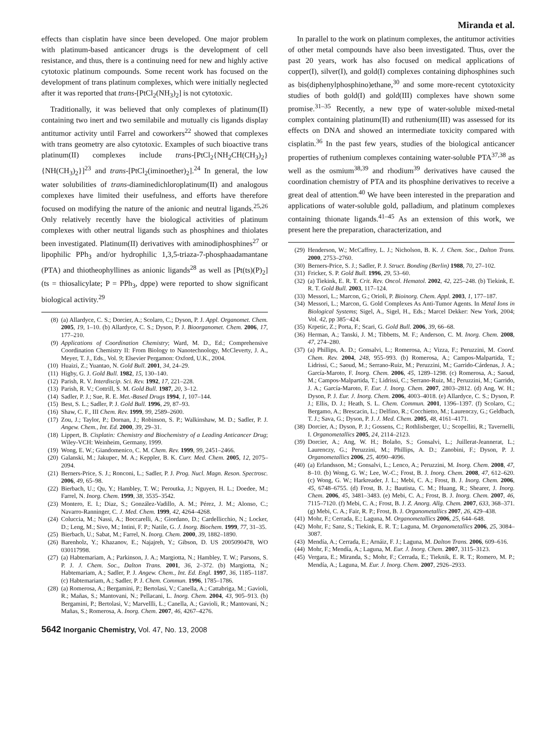Miranda et al.
effects than cisplatin have since been developed. One major problem with platinum-based anticancer drugs is the development of cell resistance, and thus, there is a continuing need for new and highly active cytotoxic platinum compounds. Some recent work has focused on the development of trans platinum complexes, which were initially neglected after it was reported that trans-[PtCl<sub>2</sub>(NH<sub>3</sub>)<sub>2</sub>] is not cytotoxic.
Traditionally, it was believed that only complexes of platinum(II) containing two inert and two semilabile and mutually cis ligands display antitumor activity until Farrel and coworkers<sup>22</sup> showed that complexes with trans geometry are also cytotoxic. Examples of such bioactive trans platinum(II) complexes include trans-[PtCl<sub>2</sub>{NH<sub>2</sub>CH(CH<sub>3</sub>)<sub>2</sub>}{NH(CH<sub>3</sub>)<sub>2</sub>}]<sup>23</sup> and trans-[PtCl<sub>2</sub>(iminoether)<sub>2</sub>].<sup>24</sup> In general, the low water solubilities of trans-diaminedichloroplatinum(II) and analogous complexes have limited their usefulness, and efforts have therefore focused on modifying the nature of the anionic and neutral ligands.<sup>25,26</sup> Only relatively recently have the biological activities of platinum complexes with other neutral ligands such as phosphines and thiolates been investigated. Platinum(II) derivatives with aminodiphosphines<sup>27</sup> or lipophilic PPh<sub>3</sub> and/or hydrophilic 1,3,5-triaza-7-phosphaadamantane (PTA) and thiotheophyllines as anionic ligands<sup>28</sup> as well as [Pt(ts)(P)<sub>2</sub>] (ts = thiosalicylate; P = PPh<sub>3</sub>, dppe) were reported to show significant biological activity.<sup>29</sup>
(8) (a) Allardyce, C. S.; Dorcier, A.; Scolaro, C.; Dyson, P. J. Appl. Organomet. Chem. 2005, 19, 1–10. (b) Allardyce, C. S.; Dyson, P. J. Bioorganomet. Chem. 2006, 17, 177–210.
(9) Applications of Coordination Chemistry; Ward, M. D., Ed.; Comprehensive Coordination Chemistry II: From Biology to Nanotechnology, McCleverty, J. A., Meyer, T. J., Eds., Vol. 9; Elsevier Pergamon: Oxford, U.K., 2004.
(10) Huaizi, Z.; Yuantao, N. Gold Bull. 2001, 34, 24–29.
(11) Higby, G. J. Gold Bull. 1982, 15, 130–140.
(12) Parish, R. V. Interdiscip. Sci. Rev. 1992, 17, 221–228.
(13) Parish, R. V.; Cottrill, S. M. Gold Bull. 1987, 20, 3–12.
(14) Sadler, P. J.; Sue, R. E. Met.-Based Drugs 1994, 1, 107–144.
(15) Best, S. L.; Sadler, P. J. Gold Bull. 1996, 29, 87–93.
(16) Shaw, C. F., III Chem. Rev. 1999, 99, 2589–2600.
(17) Zou, J.; Taylor, P.; Dornan, J.; Robinson, S. P.; Walkinshaw, M. D.; Sadler, P. J. Angew. Chem., Int. Ed. 2000, 39, 29–31.
(18) Lippert, B. Cisplatin: Chemistry and Biochemistry of a Leading Anticancer Drug; Wiley-VCH: Weinheim, Germany, 1999.
(19) Wong, E. W.; Giandomenico, C. M. Chem. Rev. 1999, 99, 2451–2466.
(20) Galanski, M.; Jakupec, M. A.; Keppler, B. K. Curr. Med. Chem. 2005, 12, 2075–2094.
(21) Berners-Price, S. J.; Ronconi, L.; Sadler, P. J. Prog. Nucl. Magn. Reson. Spectrosc. 2006, 49, 65–98.
(22) Bierbach, U.; Qu, Y.; Hambley, T. W.; Peroutka, J.; Nguyen, H. L.; Doedee, M.; Farrel, N. Inorg. Chem. 1999, 38, 3535–3542.
(23) Montero, E. I.; Diaz, S.; González-Vadillo, A. M.; Pérez, J. M.; Alonso, C.; Navarro-Ranninger, C. J. Med. Chem. 1999, 42, 4264–4268.
(24) Coluccia, M.; Nassi, A.; Boccarelli, A.; Giordano, D.; Cardellicchio, N.; Locker, D.; Leng, M.; Sivo, M.; Intini, F. P.; Natile, G. J. Inorg. Biochem. 1999, 77, 31–35.
(25) Bierbach, U.; Sabat, M.; Farrel, N. Inorg. Chem. 2000, 39, 1882–1890.
(26) Barenholz, Y.; Khazanov, E.; Najajreh, Y.; Gibson, D. US 2005090478, WO 030117998.
(27) (a) Habtemariam, A.; Parkinson, J. A.; Margiotta, N.; Hambley, T. W.; Parsons, S. P. J. J. Chem. Soc., Dalton Trans. 2001, 36, 2–372. (b) Margiotta, N.; Habtemariam, A.; Sadler, P. J. Angew. Chem., Int. Ed. Engl. 1997, 36, 1185–1187. (c) Habtemariam, A.; Sadler, P. J. Chem. Commun. 1996, 1785–1786.
(28) (a) Romerosa, A.; Bergamini, P.; Bertolasi, V.; Canella, A.; Cattabriga, M.; Gavioli, R.; Mañas, S.; Mantovani, N.; Pellacani, L. Inorg. Chem. 2004, 43, 905–913. (b) Bergamini, P.; Bertolasi, V.; Marvellli, L.; Canella, A.; Gavioli, R.; Mantovani, N.; Mañas, S.; Romerosa, A. Inorg. Chem. 2007, 46, 4267–4276.
In parallel to the work on platinum complexes, the antitumor activities of other metal compounds have also been investigated. Thus, over the past 20 years, work has also focused on medical applications of copper(I), silver(I), and gold(I) complexes containing diphosphines such as bis(diphenylphosphino)ethane,<sup>30</sup> and some more-recent cytotoxicity studies of both gold(I) and gold(III) complexes have shown some promise.<sup>31–35</sup> Recently, a new type of water-soluble mixed-metal complex containing platinum(II) and ruthenium(III) was assessed for its effects on DNA and showed an intermediate toxicity compared with cisplatin.<sup>36</sup> In the past few years, studies of the biological anticancer properties of ruthenium complexes containing water-soluble PTA<sup>37,38</sup> as well as the osmium<sup>38,39</sup> and rhodium<sup>39</sup> derivatives have caused the coordination chemistry of PTA and its phosphine derivatives to receive a great deal of attention.<sup>40</sup> We have been interested in the preparation and applications of water-soluble gold, palladium, and platinum complexes containing thionate ligands.<sup>41–45</sup> As an extension of this work, we present here the preparation, characterization, and
(29) Henderson, W.; McCaffrey, L. J.; Nicholson, B. K. J. Chem. Soc., Dalton Trans. 2000, 2753–2760.
(30) Berners-Price, S. J.; Sadler, P. J. Struct. Bonding (Berlin) 1988, 70, 27–102.
(31) Fricker, S. P. Gold Bull. 1996, 29, 53–60.
(32) (a) Tiekink, E. R. T. Crit. Rev. Oncol. Hematol. 2002, 42, 225–248. (b) Tiekink, E. R. T. Gold Bull. 2003, 117–124.
(33) Messori, L.; Marcon, G.; Orioli, P. Bioinorg. Chem. Appl. 2003, 1, 177–187.
(34) Messori, L.; Marcon, G. Gold Complexes As Anti-Tumor Agents. In Metal Ions in Biological Systems; Sigel, A., Sigel, H., Eds.; Marcel Dekker: New York, 2004; Vol. 42, pp 385−424.
(35) Krpetic, Z.; Porta, F.; Scari, G. Gold Bull. 2006, 39, 66–68.
(36) Herman, A.; Tanski, J. M.; Tibbetts, M. F.; Anderson, C. M. Inorg. Chem. 2008, 47, 274–280.
(37) (a) Phillips, A. D.; Gonsalvi, L.; Romerosa, A.; Vizza, F.; Peruzzini, M. Coord. Chem. Rev. 2004, 248, 955–993. (b) Romerosa, A.; Campos-Malpartida, T.; Lidrissi, C.; Saoud, M.; Serrano-Ruiz, M.; Peruzzini, M.; Garrido-Cárdenas, J. A.; García-Maroto, F. Inorg. Chem. 2006, 45, 1289–1298. (c) Romerosa, A.; Saoud, M.; Campos-Malpartida, T.; Lidrissi, C.; Serrano-Ruiz, M.; Peruzzini, M.; Garrido, J. A.; García-Maroto, F. Eur. J. Inorg. Chem. 2007, 2803–2812. (d) Ang, W. H.; Dyson, P. J. Eur. J. Inorg. Chem. 2006, 4003–4018. (e) Allardyce, C. S.; Dyson, P. J.; Ellis, D. J.; Heath, S. L. Chem. Commun. 2001, 1396–1397. (f) Scolaro, C.; Bergamo, A.; Brescacin, L.; Delfino, R.; Cocchietto, M.; Laurenczy, G.; Geldbach, T. J.; Sava, G.; Dyson, P. J. J. Med. Chem. 2005, 48, 4161–4171.
(38) Dorcier, A.; Dyson, P. J.; Gossens, C.; Rothlisberger, U.; Scopelliti, R.; Tavernelli, I. Organometallics 2005, 24, 2114–2123.
(39) Dorcier, A.; Ang, W. H.; Bolaño, S.; Gonsalvi, L.; Juillerat-Jeannerat, L.; Laurenczy, G.; Peruzzini, M.; Phillips, A. D.; Zanobini, F.; Dyson, P. J. Organometallics 2006, 25, 4090–4096.
(40) (a) Erlandsson, M.; Gonsalvi, L.; Lenco, A.; Peruzzini, M. Inorg. Chem. 2008, 47, 8–10. (b) Wong, G. W.; Lee, W.-C.; Frost, B. J. Inorg. Chem. 2008, 47, 612–620. (c) Wong, G. W.; Harkreader, J. L.; Mebi, C. A.; Frost, B. J. Inorg. Chem. 2006, 45, 6748–6755. (d) Frost, B. J.; Bautista, C. M.; Huang, R.; Shearer, J. Inorg. Chem. 2006, 45, 3481–3483. (e) Mebi, C. A.; Frost, B. J. Inorg. Chem. 2007, 46, 7115–7120. (f) Mebi, C. A.; Frost, B. J. Z. Anorg. Allg. Chem. 2007, 633, 368–371. (g) Mebi, C. A.; Fair, R. P.; Frost, B. J. Organometallics 2007, 26, 429–438.
(41) Mohr, F.; Cerrada, E.; Laguna, M. Organometallics 2006, 25, 644–648.
(42) Mohr, F.; Sanz, S.; Tiekink, E. R. T.; Laguna, M. Organometallics 2006, 25, 3084–3087.
(43) Mendía, A.; Cerrada, E.; Arnáiz, F. J.; Laguna, M. Dalton Trans. 2006, 609–616.
(44) Mohr, F.; Mendía, A.; Laguna, M. Eur. J. Inorg. Chem. 2007, 3115–3123.
(45) Vergara, E.; Miranda, S.; Mohr, F.; Cerrada, E.; Tieknik, E. R. T.; Romero, M. P.; Mendía, A.; Laguna, M. Eur. J. Inorg. Chem. 2007, 2926–2933.
5642 Inorganic Chemistry, Vol. 47, No. 13, 2008